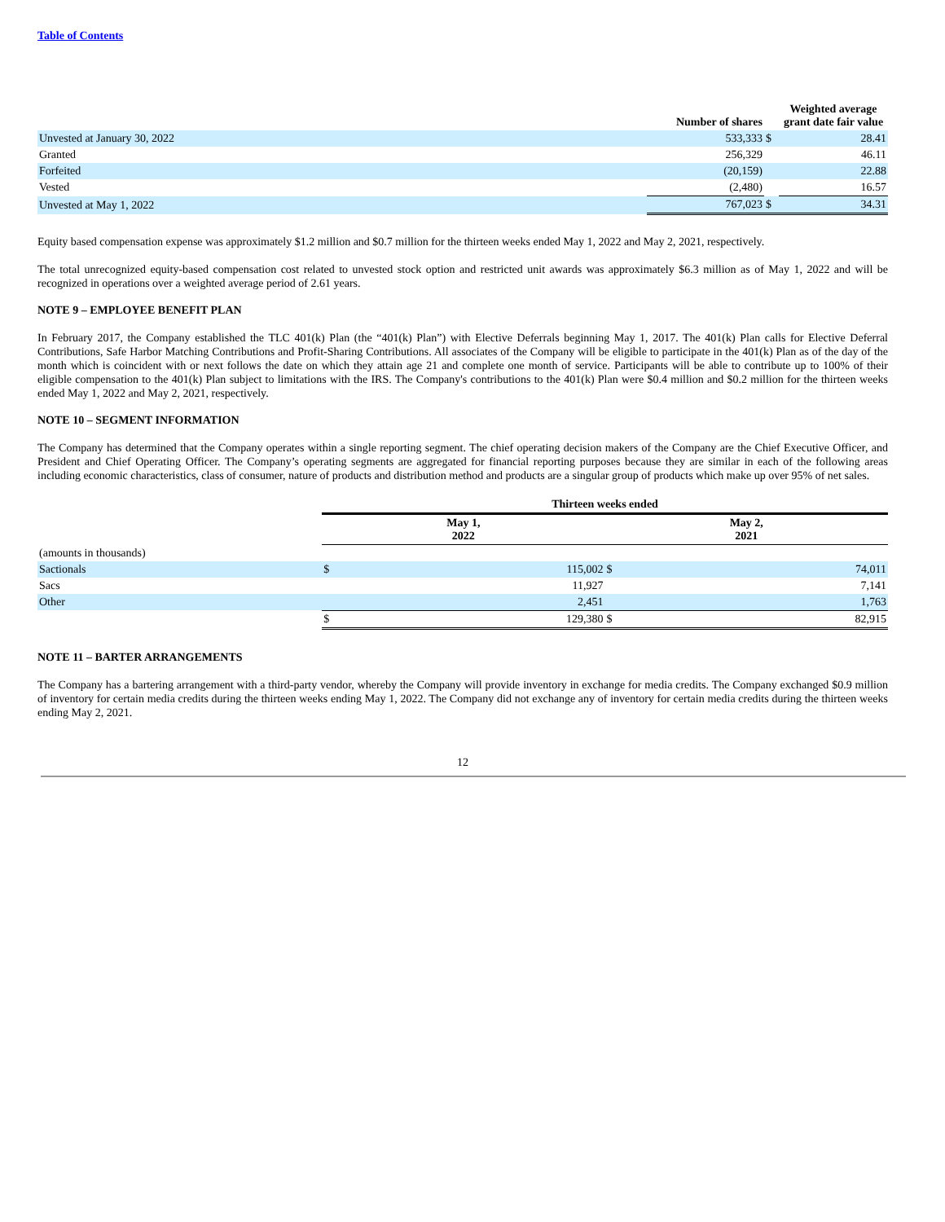Table of Contents
| | Number of shares | | Weighted average grant date fair value |
| --- | --- | --- | --- |
| Unvested at January 30, 2022 | 533,333 | $ | 28.41 |
| Granted | 256,329 | | 46.11 |
| Forfeited | (20,159) | | 22.88 |
| Vested | (2,480) | | 16.57 |
| Unvested at May 1, 2022 | 767,023 | $ | 34.31 |
Equity based compensation expense was approximately $1.2 million and $0.7 million for the thirteen weeks ended May 1, 2022 and May 2, 2021, respectively.
The total unrecognized equity-based compensation cost related to unvested stock option and restricted unit awards was approximately $6.3 million as of May 1, 2022 and will be recognized in operations over a weighted average period of 2.61 years.
NOTE 9 – EMPLOYEE BENEFIT PLAN
In February 2017, the Company established the TLC 401(k) Plan (the “401(k) Plan”) with Elective Deferrals beginning May 1, 2017. The 401(k) Plan calls for Elective Deferral Contributions, Safe Harbor Matching Contributions and Profit-Sharing Contributions. All associates of the Company will be eligible to participate in the 401(k) Plan as of the day of the month which is coincident with or next follows the date on which they attain age 21 and complete one month of service. Participants will be able to contribute up to 100% of their eligible compensation to the 401(k) Plan subject to limitations with the IRS. The Company's contributions to the 401(k) Plan were $0.4 million and $0.2 million for the thirteen weeks ended May 1, 2022 and May 2, 2021, respectively.
NOTE 10 – SEGMENT INFORMATION
The Company has determined that the Company operates within a single reporting segment. The chief operating decision makers of the Company are the Chief Executive Officer, and President and Chief Operating Officer. The Company’s operating segments are aggregated for financial reporting purposes because they are similar in each of the following areas including economic characteristics, class of consumer, nature of products and distribution method and products are a singular group of products which make up over 95% of net sales.
| | Thirteen weeks ended | | | |
| --- | --- | --- | --- | --- |
| | May 1, 2022 | | May 2, 2021 | |
| (amounts in thousands) | | | | |
| Sactionals | $ | 115,002 | $ | 74,011 |
| Sacs | | 11,927 | | 7,141 |
| Other | | 2,451 | | 1,763 |
| | $ | 129,380 | $ | 82,915 |
NOTE 11 – BARTER ARRANGEMENTS
The Company has a bartering arrangement with a third-party vendor, whereby the Company will provide inventory in exchange for media credits. The Company exchanged $0.9 million of inventory for certain media credits during the thirteen weeks ending May 1, 2022. The Company did not exchange any of inventory for certain media credits during the thirteen weeks ending May 2, 2021.
12